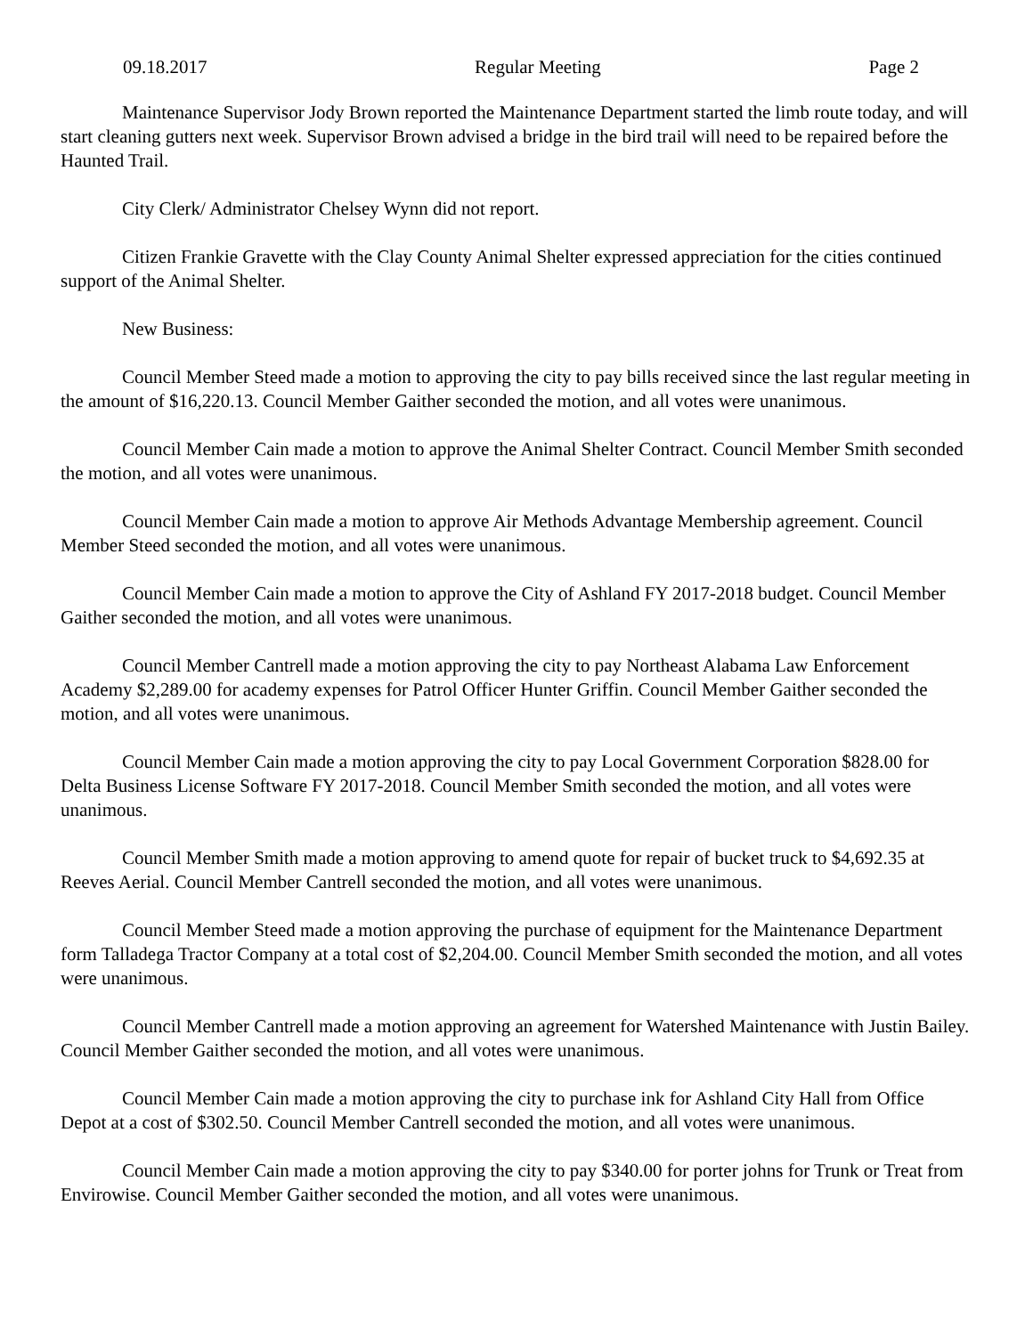09.18.2017 Regular Meeting Page 2
Maintenance Supervisor Jody Brown reported the Maintenance Department started the limb route today, and will start cleaning gutters next week. Supervisor Brown advised a bridge in the bird trail will need to be repaired before the Haunted Trail.
City Clerk/ Administrator Chelsey Wynn did not report.
Citizen Frankie Gravette with the Clay County Animal Shelter expressed appreciation for the cities continued support of the Animal Shelter.
New Business:
Council Member Steed made a motion to approving the city to pay bills received since the last regular meeting in the amount of $16,220.13. Council Member Gaither seconded the motion, and all votes were unanimous.
Council Member Cain made a motion to approve the Animal Shelter Contract. Council Member Smith seconded the motion, and all votes were unanimous.
Council Member Cain made a motion to approve Air Methods Advantage Membership agreement. Council Member Steed seconded the motion, and all votes were unanimous.
Council Member Cain made a motion to approve the City of Ashland FY 2017-2018 budget. Council Member Gaither seconded the motion, and all votes were unanimous.
Council Member Cantrell made a motion approving the city to pay Northeast Alabama Law Enforcement Academy $2,289.00 for academy expenses for Patrol Officer Hunter Griffin. Council Member Gaither seconded the motion, and all votes were unanimous.
Council Member Cain made a motion approving the city to pay Local Government Corporation $828.00 for Delta Business License Software FY 2017-2018. Council Member Smith seconded the motion, and all votes were unanimous.
Council Member Smith made a motion approving to amend quote for repair of bucket truck to $4,692.35 at Reeves Aerial. Council Member Cantrell seconded the motion, and all votes were unanimous.
Council Member Steed made a motion approving the purchase of equipment for the Maintenance Department form Talladega Tractor Company at a total cost of $2,204.00. Council Member Smith seconded the motion, and all votes were unanimous.
Council Member Cantrell made a motion approving an agreement for Watershed Maintenance with Justin Bailey. Council Member Gaither seconded the motion, and all votes were unanimous.
Council Member Cain made a motion approving the city to purchase ink for Ashland City Hall from Office Depot at a cost of $302.50. Council Member Cantrell seconded the motion, and all votes were unanimous.
Council Member Cain made a motion approving the city to pay $340.00 for porter johns for Trunk or Treat from Envirowise. Council Member Gaither seconded the motion, and all votes were unanimous.